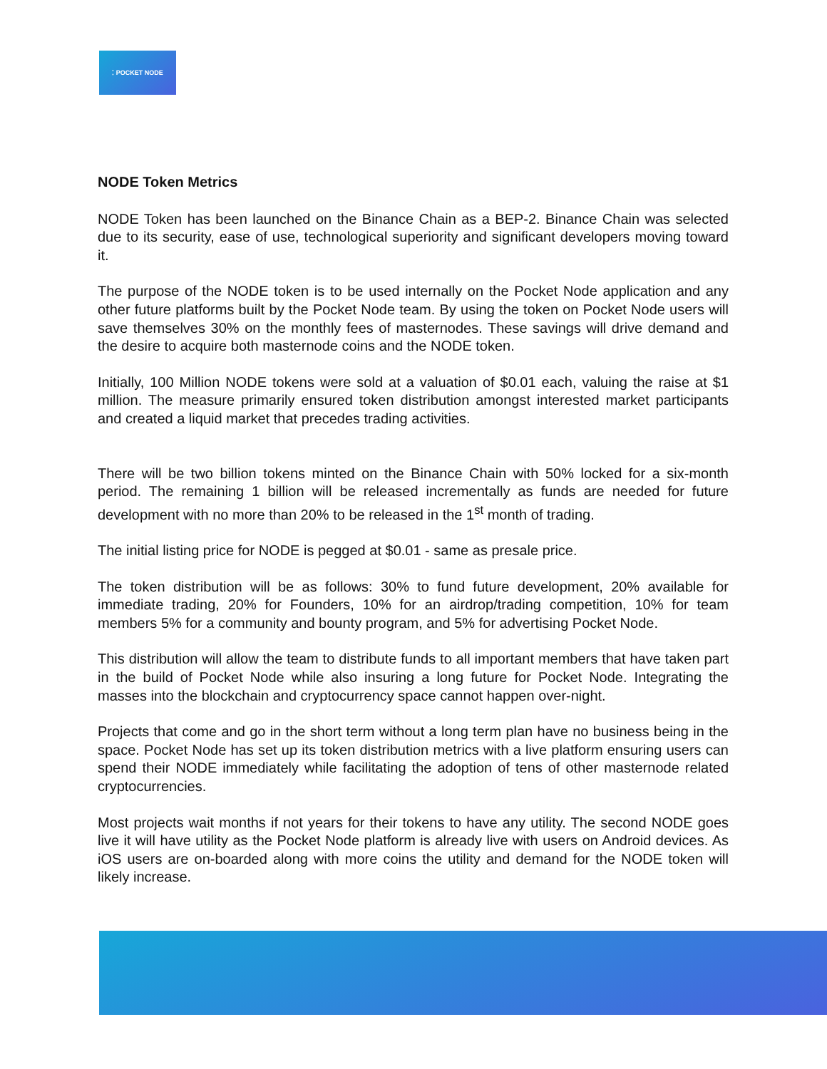⁚ POCKET NODE
NODE Token Metrics
NODE Token has been launched on the Binance Chain as a BEP-2. Binance Chain was selected due to its security, ease of use, technological superiority and significant developers moving toward it.
The purpose of the NODE token is to be used internally on the Pocket Node application and any other future platforms built by the Pocket Node team. By using the token on Pocket Node users will save themselves 30% on the monthly fees of masternodes. These savings will drive demand and the desire to acquire both masternode coins and the NODE token.
Initially, 100 Million NODE tokens were sold at a valuation of $0.01 each, valuing the raise at $1 million. The measure primarily ensured token distribution amongst interested market participants and created a liquid market that precedes trading activities.
There will be two billion tokens minted on the Binance Chain with 50% locked for a six-month period. The remaining 1 billion will be released incrementally as funds are needed for future development with no more than 20% to be released in the 1<sup>st</sup> month of trading.
The initial listing price for NODE is pegged at $0.01 - same as presale price.
The token distribution will be as follows: 30% to fund future development, 20% available for immediate trading, 20% for Founders, 10% for an airdrop/trading competition, 10% for team members 5% for a community and bounty program, and 5% for advertising Pocket Node.
This distribution will allow the team to distribute funds to all important members that have taken part in the build of Pocket Node while also insuring a long future for Pocket Node. Integrating the masses into the blockchain and cryptocurrency space cannot happen over-night.
Projects that come and go in the short term without a long term plan have no business being in the space. Pocket Node has set up its token distribution metrics with a live platform ensuring users can spend their NODE immediately while facilitating the adoption of tens of other masternode related cryptocurrencies.
Most projects wait months if not years for their tokens to have any utility. The second NODE goes live it will have utility as the Pocket Node platform is already live with users on Android devices. As iOS users are on-boarded along with more coins the utility and demand for the NODE token will likely increase.